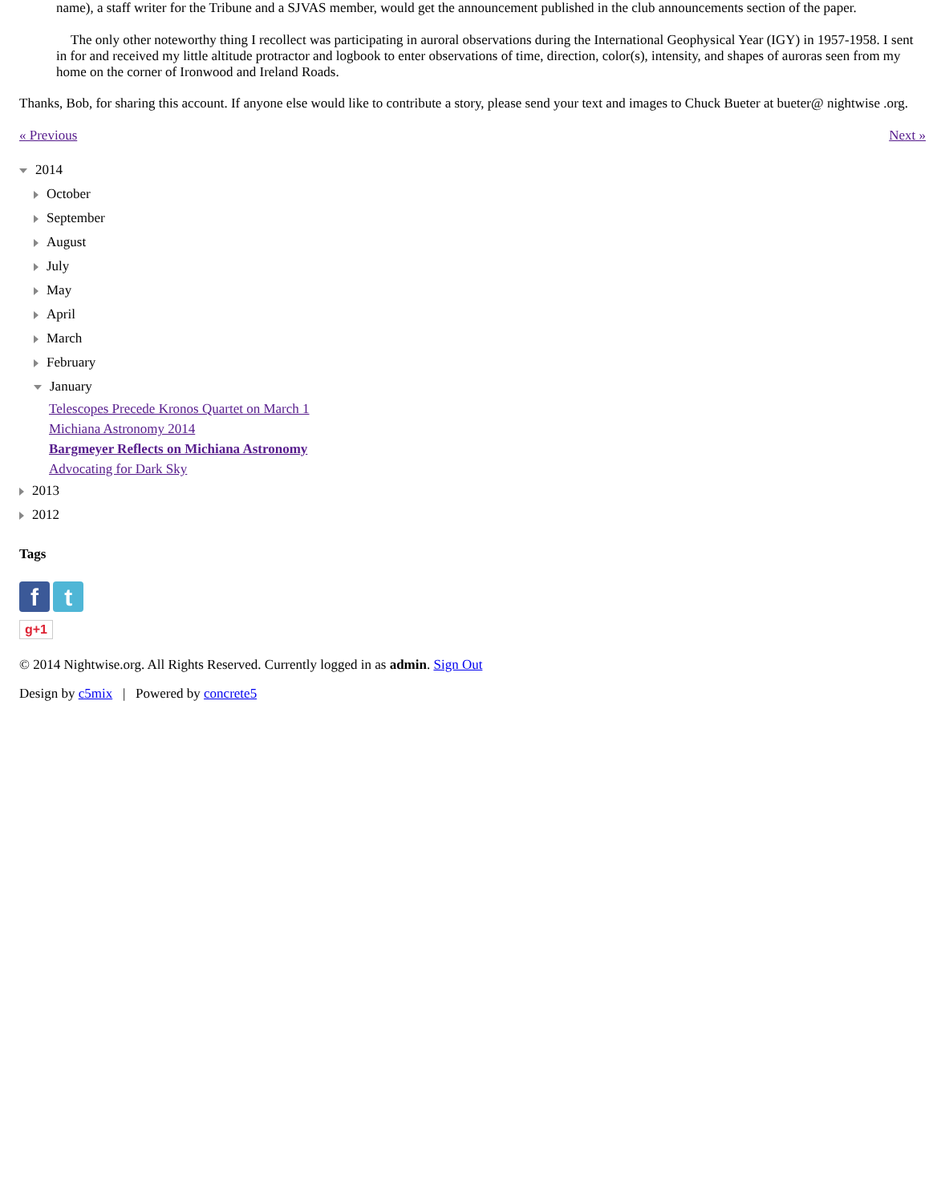name), a staff writer for the Tribune and a SJVAS member, would get the announcement published in the club announcements section of the paper.
The only other noteworthy thing I recollect was participating in auroral observations during the International Geophysical Year (IGY) in 1957-1958. I sent in for and received my little altitude protractor and logbook to enter observations of time, direction, color(s), intensity, and shapes of auroras seen from my home on the corner of Ironwood and Ireland Roads.
Thanks, Bob, for sharing this account. If anyone else would like to contribute a story, please send your text and images to Chuck Bueter at bueter@ nightwise .org.
« Previous Next »
2014
October
September
August
July
May
April
March
February
January
Telescopes Precede Kronos Quartet on March 1
Michiana Astronomy 2014
Bargmeyer Reflects on Michiana Astronomy
Advocating for Dark Sky
2013
2012
Tags
f t
g+1
© 2014 Nightwise.org. All Rights Reserved. Currently logged in as admin. Sign Out
Design by c5mix | Powered by concrete5